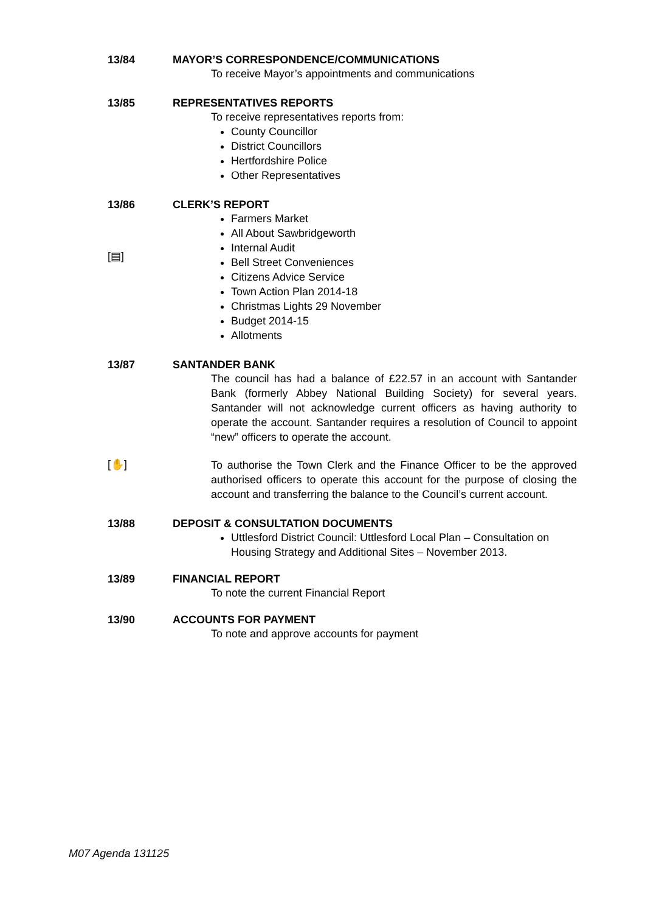13/84 MAYOR’S CORRESPONDENCE/COMMUNICATIONS
To receive Mayor’s appointments and communications
13/85 REPRESENTATIVES REPORTS
To receive representatives reports from:
County Councillor
District Councillors
Hertfordshire Police
Other Representatives
13/86
[▤]
CLERK’S REPORT
Farmers Market
All About Sawbridgeworth
Internal Audit
Bell Street Conveniences
Citizens Advice Service
Town Action Plan 2014-18
Christmas Lights 29 November
Budget 2014-15
Allotments
13/87 SANTANDER BANK
The council has had a balance of £22.57 in an account with Santander Bank (formerly Abbey National Building Society) for several years. Santander will not acknowledge current officers as having authority to operate the account. Santander requires a resolution of Council to appoint “new” officers to operate the account.
[✋]
To authorise the Town Clerk and the Finance Officer to be the approved authorised officers to operate this account for the purpose of closing the account and transferring the balance to the Council’s current account.
13/88 DEPOSIT & CONSULTATION DOCUMENTS
Uttlesford District Council: Uttlesford Local Plan – Consultation on Housing Strategy and Additional Sites – November 2013.
13/89 FINANCIAL REPORT
To note the current Financial Report
13/90 ACCOUNTS FOR PAYMENT
To note and approve accounts for payment
M07 Agenda 131125